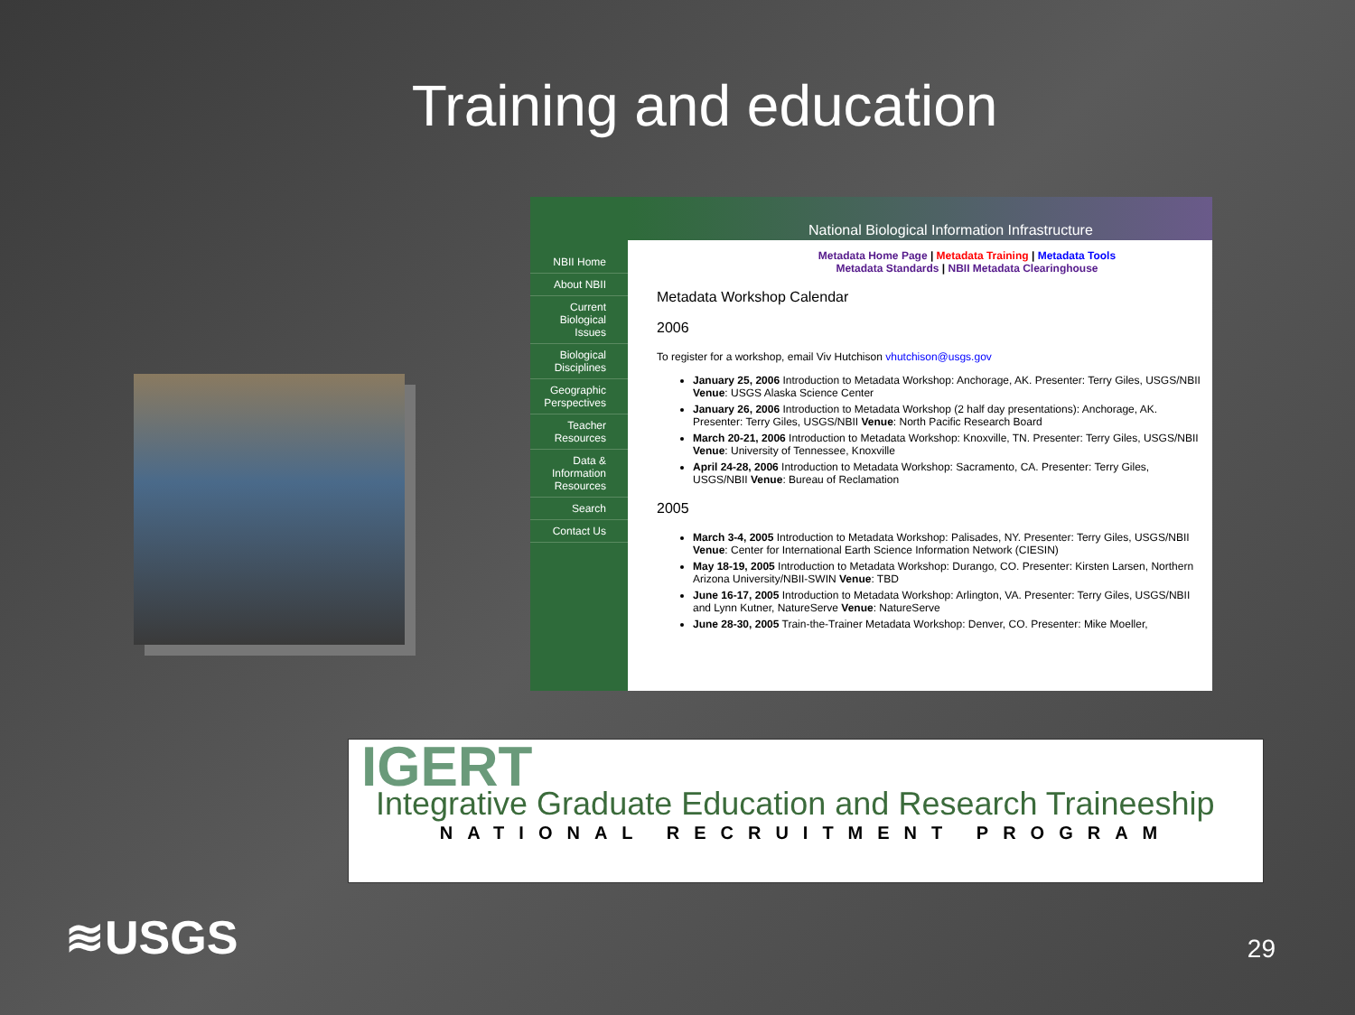Training and education
NBII Home
About NBII
Current Biological Issues
Biological Disciplines
Geographic Perspectives
Teacher Resources
Data & Information Resources
Search
Contact Us
National Biological Information Infrastructure
Metadata Home Page | Metadata Training | Metadata Tools
Metadata Standards | NBII Metadata Clearinghouse
Metadata Workshop Calendar
2006
To register for a workshop, email Viv Hutchison vhutchison@usgs.gov
January 25, 2006 Introduction to Metadata Workshop: Anchorage, AK. Presenter: Terry Giles, USGS/NBII Venue: USGS Alaska Science Center
January 26, 2006 Introduction to Metadata Workshop (2 half day presentations): Anchorage, AK. Presenter: Terry Giles, USGS/NBII Venue: North Pacific Research Board
March 20-21, 2006 Introduction to Metadata Workshop: Knoxville, TN. Presenter: Terry Giles, USGS/NBII Venue: University of Tennessee, Knoxville
April 24-28, 2006 Introduction to Metadata Workshop: Sacramento, CA. Presenter: Terry Giles, USGS/NBII Venue: Bureau of Reclamation
2005
March 3-4, 2005 Introduction to Metadata Workshop: Palisades, NY. Presenter: Terry Giles, USGS/NBII Venue: Center for International Earth Science Information Network (CIESIN)
May 18-19, 2005 Introduction to Metadata Workshop: Durango, CO. Presenter: Kirsten Larsen, Northern Arizona University/NBII-SWIN Venue: TBD
June 16-17, 2005 Introduction to Metadata Workshop: Arlington, VA. Presenter: Terry Giles, USGS/NBII and Lynn Kutner, NatureServe Venue: NatureServe
June 28-30, 2005 Train-the-Trainer Metadata Workshop: Denver, CO. Presenter: Mike Moeller,
IGERT
Integrative Graduate Education and Research Traineeship
NATIONAL RECRUITMENT PROGRAM
≋USGS 29